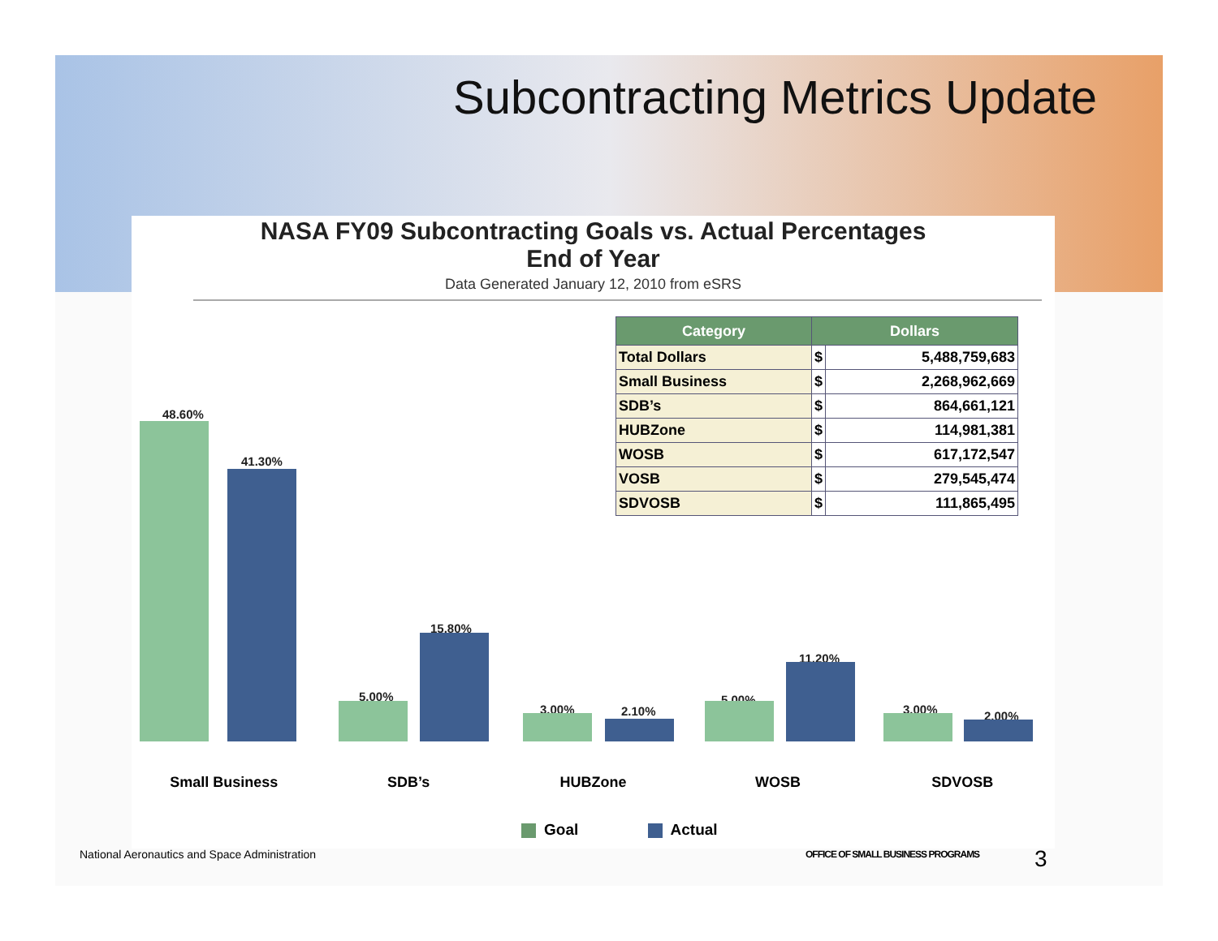Subcontracting Metrics Update
NASA FY09 Subcontracting Goals vs. Actual Percentages
End of Year
Data Generated January 12, 2010 from eSRS
| Category | Dollars | |
| --- | --- | --- |
| Total Dollars | $ | 5,488,759,683 |
| Small Business | $ | 2,268,962,669 |
| SDB’s | $ | 864,661,121 |
| HUBZone | $ | 114,981,381 |
| WOSB | $ | 617,172,547 |
| VOSB | $ | 279,545,474 |
| SDVOSB | $ | 111,865,495 |
48.60%
41.30%
5.00%
15.80%
3.00% 2.10%
5.00%
11.20%
3.00% 2.00%
Small Business SDB’s HUBZone WOSB SDVOSB
Goal Actual
National Aeronautics and Space Administration
OFFICE OF SMALL BUSINESS PROGRAMS
3